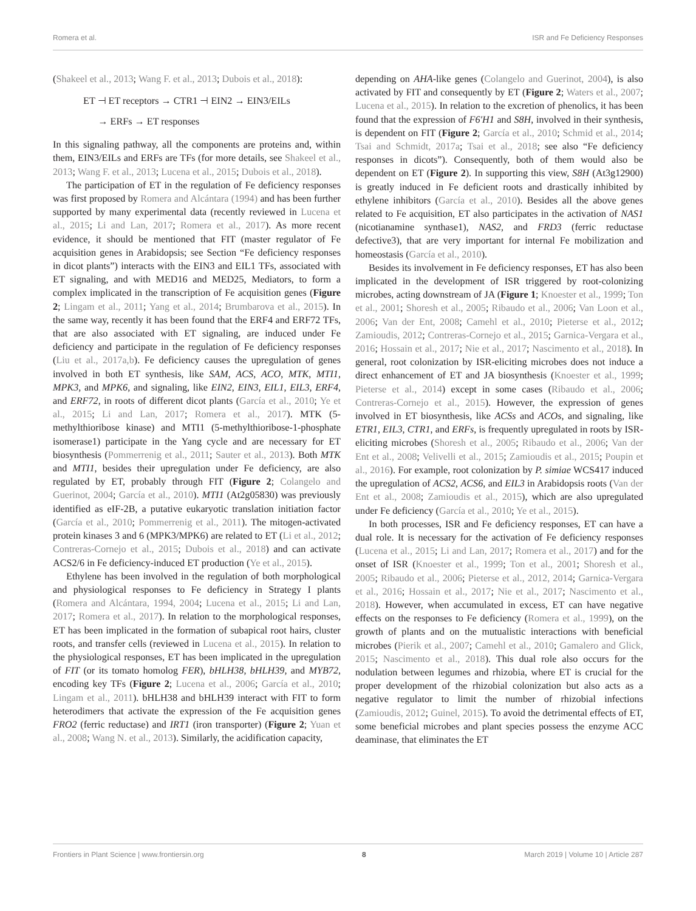Romera et al. ISR and Fe Deficiency Responses
(Shakeel et al., 2013; Wang F. et al., 2013; Dubois et al., 2018):
ET ⊣ ET receptors → CTR1 ⊣ EIN2 → EIN3/EILs
→ ERFs → ET responses
In this signaling pathway, all the components are proteins and, within them, EIN3/EILs and ERFs are TFs (for more details, see Shakeel et al., 2013; Wang F. et al., 2013; Lucena et al., 2015; Dubois et al., 2018).
The participation of ET in the regulation of Fe deficiency responses was first proposed by Romera and Alcántara (1994) and has been further supported by many experimental data (recently reviewed in Lucena et al., 2015; Li and Lan, 2017; Romera et al., 2017). As more recent evidence, it should be mentioned that FIT (master regulator of Fe acquisition genes in Arabidopsis; see Section “Fe deficiency responses in dicot plants”) interacts with the EIN3 and EIL1 TFs, associated with ET signaling, and with MED16 and MED25, Mediators, to form a complex implicated in the transcription of Fe acquisition genes (Figure 2; Lingam et al., 2011; Yang et al., 2014; Brumbarova et al., 2015). In the same way, recently it has been found that the ERF4 and ERF72 TFs, that are also associated with ET signaling, are induced under Fe deficiency and participate in the regulation of Fe deficiency responses (Liu et al., 2017a,b). Fe deficiency causes the upregulation of genes involved in both ET synthesis, like SAM, ACS, ACO, MTK, MTI1, MPK3, and MPK6, and signaling, like EIN2, EIN3, EIL1, EIL3, ERF4, and ERF72, in roots of different dicot plants (García et al., 2010; Ye et al., 2015; Li and Lan, 2017; Romera et al., 2017). MTK (5-methylthioribose kinase) and MTI1 (5-methylthioribose-1-phosphate isomerase1) participate in the Yang cycle and are necessary for ET biosynthesis (Pommerrenig et al., 2011; Sauter et al., 2013). Both MTK and MTI1, besides their upregulation under Fe deficiency, are also regulated by ET, probably through FIT (Figure 2; Colangelo and Guerinot, 2004; García et al., 2010). MTI1 (At2g05830) was previously identified as eIF-2B, a putative eukaryotic translation initiation factor (García et al., 2010; Pommerrenig et al., 2011). The mitogen-activated protein kinases 3 and 6 (MPK3/MPK6) are related to ET (Li et al., 2012; Contreras-Cornejo et al., 2015; Dubois et al., 2018) and can activate ACS2/6 in Fe deficiency-induced ET production (Ye et al., 2015).
Ethylene has been involved in the regulation of both morphological and physiological responses to Fe deficiency in Strategy I plants (Romera and Alcántara, 1994, 2004; Lucena et al., 2015; Li and Lan, 2017; Romera et al., 2017). In relation to the morphological responses, ET has been implicated in the formation of subapical root hairs, cluster roots, and transfer cells (reviewed in Lucena et al., 2015). In relation to the physiological responses, ET has been implicated in the upregulation of FIT (or its tomato homolog FER), bHLH38, bHLH39, and MYB72, encoding key TFs (Figure 2; Lucena et al., 2006; García et al., 2010; Lingam et al., 2011). bHLH38 and bHLH39 interact with FIT to form heterodimers that activate the expression of the Fe acquisition genes FRO2 (ferric reductase) and IRT1 (iron transporter) (Figure 2; Yuan et al., 2008; Wang N. et al., 2013). Similarly, the acidification capacity,
depending on AHA-like genes (Colangelo and Guerinot, 2004), is also activated by FIT and consequently by ET (Figure 2; Waters et al., 2007; Lucena et al., 2015). In relation to the excretion of phenolics, it has been found that the expression of F6′H1 and S8H, involved in their synthesis, is dependent on FIT (Figure 2; García et al., 2010; Schmid et al., 2014; Tsai and Schmidt, 2017a; Tsai et al., 2018; see also “Fe deficiency responses in dicots”). Consequently, both of them would also be dependent on ET (Figure 2). In supporting this view, S8H (At3g12900) is greatly induced in Fe deficient roots and drastically inhibited by ethylene inhibitors (García et al., 2010). Besides all the above genes related to Fe acquisition, ET also participates in the activation of NAS1 (nicotianamine synthase1), NAS2, and FRD3 (ferric reductase defective3), that are very important for internal Fe mobilization and homeostasis (García et al., 2010).
Besides its involvement in Fe deficiency responses, ET has also been implicated in the development of ISR triggered by root-colonizing microbes, acting downstream of JA (Figure 1; Knoester et al., 1999; Ton et al., 2001; Shoresh et al., 2005; Ribaudo et al., 2006; Van Loon et al., 2006; Van der Ent, 2008; Camehl et al., 2010; Pieterse et al., 2012; Zamioudis, 2012; Contreras-Cornejo et al., 2015; Garnica-Vergara et al., 2016; Hossain et al., 2017; Nie et al., 2017; Nascimento et al., 2018). In general, root colonization by ISR-eliciting microbes does not induce a direct enhancement of ET and JA biosynthesis (Knoester et al., 1999; Pieterse et al., 2014) except in some cases (Ribaudo et al., 2006; Contreras-Cornejo et al., 2015). However, the expression of genes involved in ET biosynthesis, like ACSs and ACOs, and signaling, like ETR1, EIL3, CTR1, and ERFs, is frequently upregulated in roots by ISR-eliciting microbes (Shoresh et al., 2005; Ribaudo et al., 2006; Van der Ent et al., 2008; Velivelli et al., 2015; Zamioudis et al., 2015; Poupin et al., 2016). For example, root colonization by P. simiae WCS417 induced the upregulation of ACS2, ACS6, and EIL3 in Arabidopsis roots (Van der Ent et al., 2008; Zamioudis et al., 2015), which are also upregulated under Fe deficiency (García et al., 2010; Ye et al., 2015).
In both processes, ISR and Fe deficiency responses, ET can have a dual role. It is necessary for the activation of Fe deficiency responses (Lucena et al., 2015; Li and Lan, 2017; Romera et al., 2017) and for the onset of ISR (Knoester et al., 1999; Ton et al., 2001; Shoresh et al., 2005; Ribaudo et al., 2006; Pieterse et al., 2012, 2014; Garnica-Vergara et al., 2016; Hossain et al., 2017; Nie et al., 2017; Nascimento et al., 2018). However, when accumulated in excess, ET can have negative effects on the responses to Fe deficiency (Romera et al., 1999), on the growth of plants and on the mutualistic interactions with beneficial microbes (Pierik et al., 2007; Camehl et al., 2010; Gamalero and Glick, 2015; Nascimento et al., 2018). This dual role also occurs for the nodulation between legumes and rhizobia, where ET is crucial for the proper development of the rhizobial colonization but also acts as a negative regulator to limit the number of rhizobial infections (Zamioudis, 2012; Guinel, 2015). To avoid the detrimental effects of ET, some beneficial microbes and plant species possess the enzyme ACC deaminase, that eliminates the ET
Frontiers in Plant Science | www.frontiersin.org 8 March 2019 | Volume 10 | Article 287